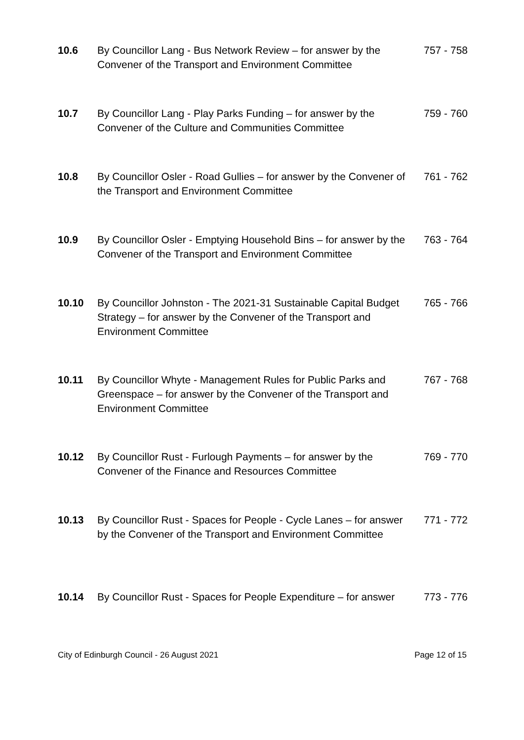10.6 By Councillor Lang - Bus Network Review – for answer by the Convener of the Transport and Environment Committee
757 - 758
10.7 By Councillor Lang - Play Parks Funding – for answer by the Convener of the Culture and Communities Committee
759 - 760
10.8 By Councillor Osler - Road Gullies – for answer by the Convener of the Transport and Environment Committee
761 - 762
10.9 By Councillor Osler - Emptying Household Bins – for answer by the Convener of the Transport and Environment Committee
763 - 764
10.10 By Councillor Johnston - The 2021-31 Sustainable Capital Budget Strategy – for answer by the Convener of the Transport and Environment Committee
765 - 766
10.11 By Councillor Whyte - Management Rules for Public Parks and Greenspace – for answer by the Convener of the Transport and Environment Committee
767 - 768
10.12 By Councillor Rust - Furlough Payments – for answer by the Convener of the Finance and Resources Committee
769 - 770
10.13 By Councillor Rust - Spaces for People - Cycle Lanes – for answer by the Convener of the Transport and Environment Committee
771 - 772
10.14 By Councillor Rust - Spaces for People Expenditure – for answer
773 - 776
City of Edinburgh Council - 26 August 2021 Page 12 of 15